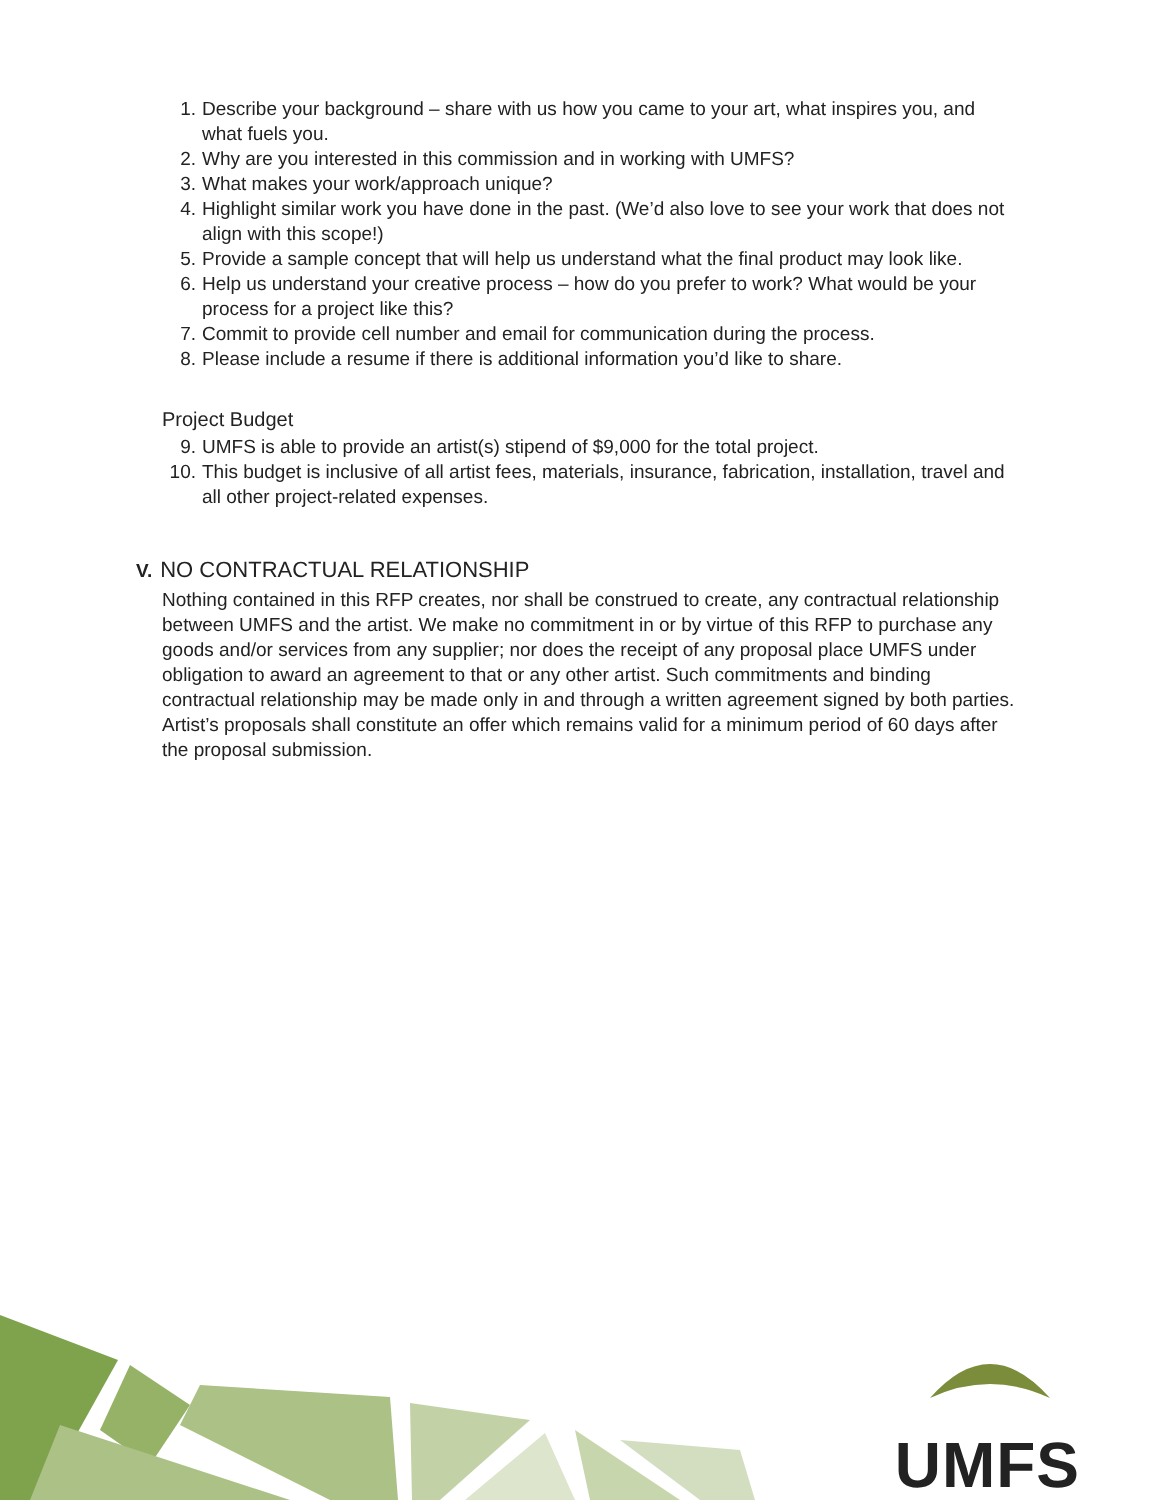1. Describe your background – share with us how you came to your art, what inspires you, and what fuels you.
2. Why are you interested in this commission and in working with UMFS?
3. What makes your work/approach unique?
4. Highlight similar work you have done in the past. (We’d also love to see your work that does not align with this scope!)
5. Provide a sample concept that will help us understand what the final product may look like.
6. Help us understand your creative process – how do you prefer to work? What would be your process for a project like this?
7. Commit to provide cell number and email for communication during the process.
8. Please include a resume if there is additional information you’d like to share.
Project Budget
9. UMFS is able to provide an artist(s) stipend of $9,000 for the total project.
10. This budget is inclusive of all artist fees, materials, insurance, fabrication, installation, travel and all other project-related expenses.
V. NO CONTRACTUAL RELATIONSHIP
Nothing contained in this RFP creates, nor shall be construed to create, any contractual relationship between UMFS and the artist. We make no commitment in or by virtue of this RFP to purchase any goods and/or services from any supplier; nor does the receipt of any proposal place UMFS under obligation to award an agreement to that or any other artist. Such commitments and binding contractual relationship may be made only in and through a written agreement signed by both parties. Artist’s proposals shall constitute an offer which remains valid for a minimum period of 60 days after the proposal submission.
UMFS